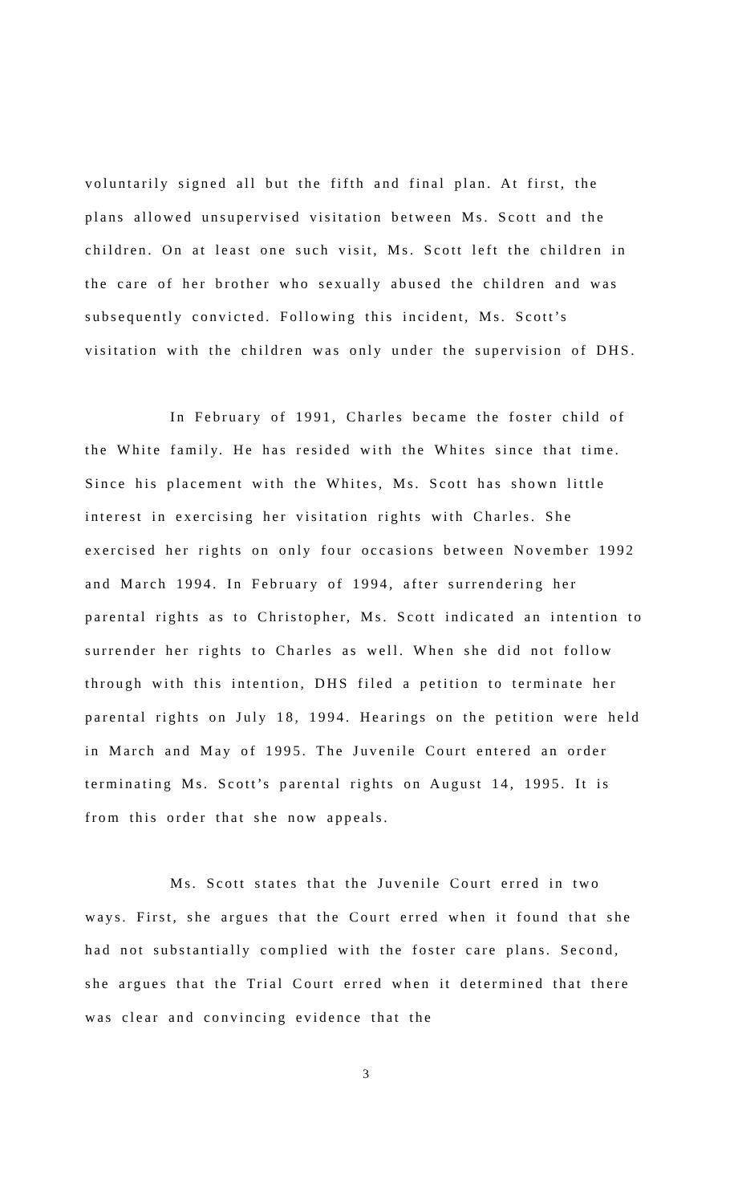voluntarily signed all but the fifth and final plan. At first, the plans allowed unsupervised visitation between Ms. Scott and the children. On at least one such visit, Ms. Scott left the children in the care of her brother who sexually abused the children and was subsequently convicted. Following this incident, Ms. Scott’s visitation with the children was only under the supervision of DHS.
In February of 1991, Charles became the foster child of the White family. He has resided with the Whites since that time. Since his placement with the Whites, Ms. Scott has shown little interest in exercising her visitation rights with Charles. She exercised her rights on only four occasions between November 1992 and March 1994. In February of 1994, after surrendering her parental rights as to Christopher, Ms. Scott indicated an intention to surrender her rights to Charles as well. When she did not follow through with this intention, DHS filed a petition to terminate her parental rights on July 18, 1994. Hearings on the petition were held in March and May of 1995. The Juvenile Court entered an order terminating Ms. Scott’s parental rights on August 14, 1995. It is from this order that she now appeals.
Ms. Scott states that the Juvenile Court erred in two ways. First, she argues that the Court erred when it found that she had not substantially complied with the foster care plans. Second, she argues that the Trial Court erred when it determined that there was clear and convincing evidence that the
3